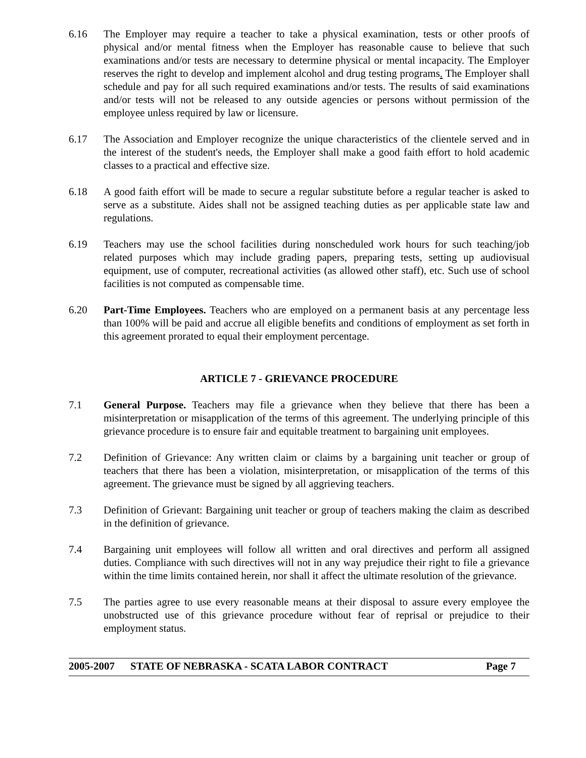6.16 The Employer may require a teacher to take a physical examination, tests or other proofs of physical and/or mental fitness when the Employer has reasonable cause to believe that such examinations and/or tests are necessary to determine physical or mental incapacity. The Employer reserves the right to develop and implement alcohol and drug testing programs. The Employer shall schedule and pay for all such required examinations and/or tests. The results of said examinations and/or tests will not be released to any outside agencies or persons without permission of the employee unless required by law or licensure.
6.17 The Association and Employer recognize the unique characteristics of the clientele served and in the interest of the student's needs, the Employer shall make a good faith effort to hold academic classes to a practical and effective size.
6.18 A good faith effort will be made to secure a regular substitute before a regular teacher is asked to serve as a substitute. Aides shall not be assigned teaching duties as per applicable state law and regulations.
6.19 Teachers may use the school facilities during nonscheduled work hours for such teaching/job related purposes which may include grading papers, preparing tests, setting up audiovisual equipment, use of computer, recreational activities (as allowed other staff), etc. Such use of school facilities is not computed as compensable time.
6.20 Part-Time Employees. Teachers who are employed on a permanent basis at any percentage less than 100% will be paid and accrue all eligible benefits and conditions of employment as set forth in this agreement prorated to equal their employment percentage.
ARTICLE 7 - GRIEVANCE PROCEDURE
7.1 General Purpose. Teachers may file a grievance when they believe that there has been a misinterpretation or misapplication of the terms of this agreement. The underlying principle of this grievance procedure is to ensure fair and equitable treatment to bargaining unit employees.
7.2 Definition of Grievance: Any written claim or claims by a bargaining unit teacher or group of teachers that there has been a violation, misinterpretation, or misapplication of the terms of this agreement. The grievance must be signed by all aggrieving teachers.
7.3 Definition of Grievant: Bargaining unit teacher or group of teachers making the claim as described in the definition of grievance.
7.4 Bargaining unit employees will follow all written and oral directives and perform all assigned duties. Compliance with such directives will not in any way prejudice their right to file a grievance within the time limits contained herein, nor shall it affect the ultimate resolution of the grievance.
7.5 The parties agree to use every reasonable means at their disposal to assure every employee the unobstructed use of this grievance procedure without fear of reprisal or prejudice to their employment status.
2005-2007 STATE OF NEBRASKA - SCATA LABOR CONTRACT Page 7